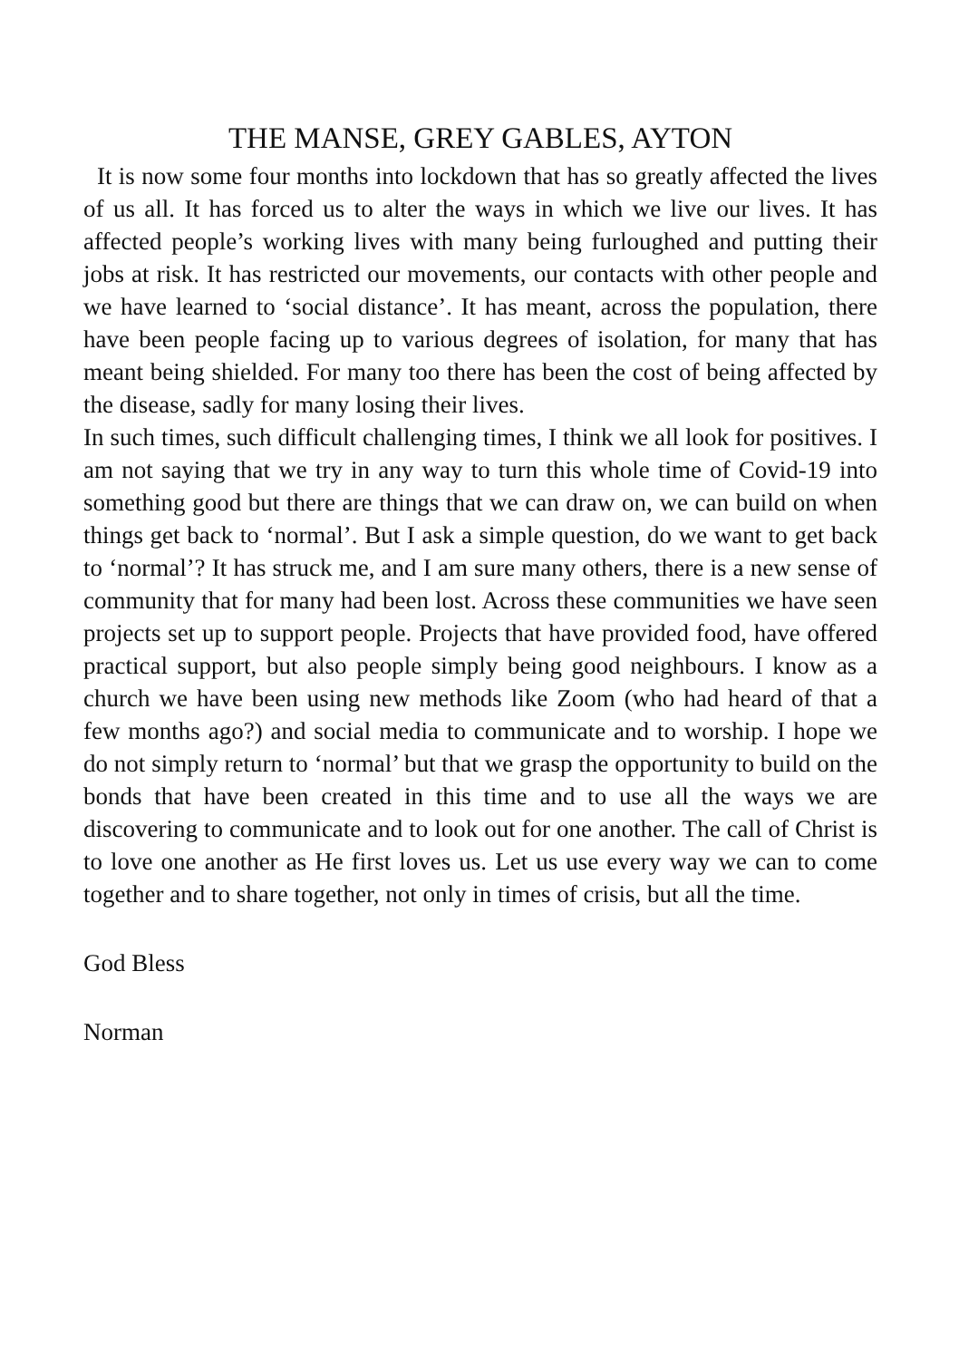THE MANSE, GREY GABLES, AYTON
It is now some four months into lockdown that has so greatly affected the lives of us all. It has forced us to alter the ways in which we live our lives. It has affected people’s working lives with many being furloughed and putting their jobs at risk. It has restricted our movements, our contacts with other people and we have learned to ‘social distance’. It has meant, across the population, there have been people facing up to various degrees of isolation, for many that has meant being shielded. For many too there has been the cost of being affected by the disease, sadly for many losing their lives.
In such times, such difficult challenging times, I think we all look for positives. I am not saying that we try in any way to turn this whole time of Covid-19 into something good but there are things that we can draw on, we can build on when things get back to ‘normal’. But I ask a simple question, do we want to get back to ‘normal’? It has struck me, and I am sure many others, there is a new sense of community that for many had been lost. Across these communities we have seen projects set up to support people. Projects that have provided food, have offered practical support, but also people simply being good neighbours. I know as a church we have been using new methods like Zoom (who had heard of that a few months ago?) and social media to communicate and to worship. I hope we do not simply return to ‘normal’ but that we grasp the opportunity to build on the bonds that have been created in this time and to use all the ways we are discovering to communicate and to look out for one another. The call of Christ is to love one another as He first loves us. Let us use every way we can to come together and to share together, not only in times of crisis, but all the time.
God Bless
Norman